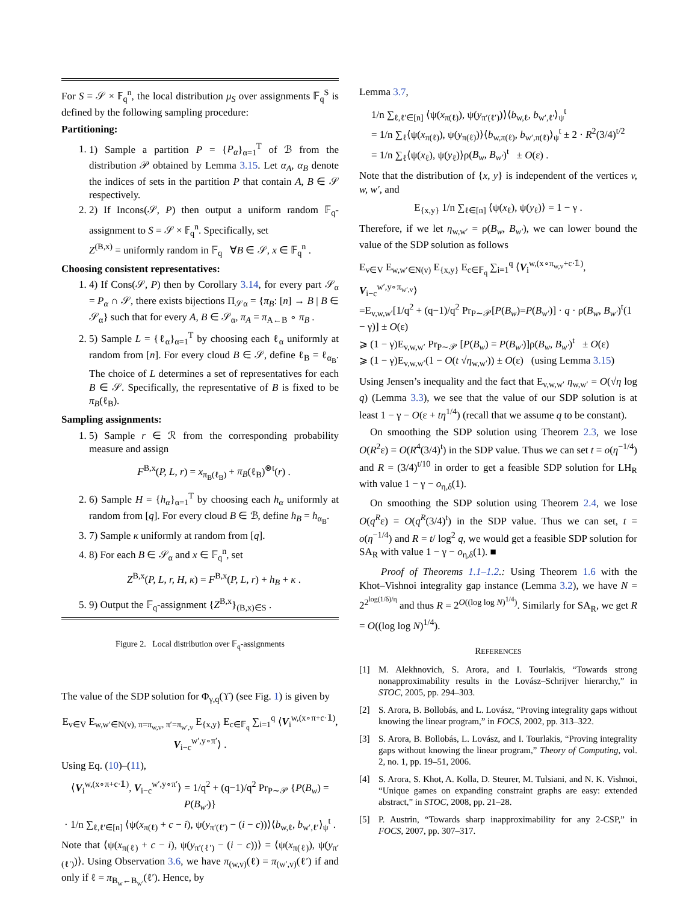For S = 𝒮 × 𝔽<sub>q</sub><sup>n</sup>, the local distribution μ<sub>S</sub> over assignments 𝔽<sub>q</sub><sup>S</sup> is defined by the following sampling procedure:
Partitioning:
1. 1) Sample a partition P = {P<sub>α</sub>}<sub>α=1</sub><sup>T</sup> of ℬ from the distribution 𝒫 obtained by Lemma 3.15. Let α<sub>A</sub>, α<sub>B</sub> denote the indices of sets in the partition P that contain A, B ∈ 𝒮 respectively.
2. 2) If Incons(𝒮, P) then output a uniform random 𝔽<sub>q</sub>-assignment to S = 𝒮 × 𝔽<sub>q</sub><sup>n</sup>. Specifically, set
Z<sup>(B,x)</sup> = uniformly random in 𝔽<sub>q</sub> ∀B ∈ 𝒮, x ∈ 𝔽<sub>q</sub><sup>n</sup> .
Choosing consistent representatives:
1. 4) If Cons(𝒮, P) then by Corollary 3.14, for every part 𝒮<sub>α</sub> = P<sub>α</sub> ∩ 𝒮, there exists bijections Π<sub>𝒮α</sub> = {π<sub>B</sub>: [n] → B | B ∈ 𝒮<sub>α</sub>} such that for every A, B ∈ 𝒮<sub>α</sub>, π<sub>A</sub> = π<sub>A←B</sub> ∘ π<sub>B</sub> .
2. 5) Sample L = {ℓ<sub>α</sub>}<sub>α=1</sub><sup>T</sup> by choosing each ℓ<sub>α</sub> uniformly at random from [n]. For every cloud B ∈ 𝒮, define ℓ<sub>B</sub> = ℓ<sub>α<sub>B</sub></sub>. The choice of L determines a set of representatives for each B ∈ 𝒮. Specifically, the representative of B is fixed to be π<sub>B</sub>(ℓ<sub>B</sub>).
Sampling assignments:
1. 5) Sample r ∈ ℛ from the corresponding probability measure and assign
F<sup>B,x</sup>(P, L, r) = x<sub>π<sub>B</sub>(ℓ<sub>B</sub>)</sub> + π<sub>B</sub>(ℓ<sub>B</sub>)<sup>⊗t</sup>(r) .
2. 6) Sample H = {h<sub>α</sub>}<sub>α=1</sub><sup>T</sup> by choosing each h<sub>α</sub> uniformly at random from [q]. For every cloud B ∈ ℬ, define h<sub>B</sub> = h<sub>α<sub>B</sub></sub>.
3. 7) Sample κ uniformly at random from [q].
4. 8) For each B ∈ 𝒮<sub>α</sub> and x ∈ 𝔽<sub>q</sub><sup>n</sup>, set
Z<sup>B,x</sup>(P, L, r, H, κ) = F<sup>B,x</sup>(P, L, r) + h<sub>B</sub> + κ .
5. 9) Output the 𝔽<sub>q</sub>-assignment {Z<sup>B,x</sup>}<sub>(B,x)∈S</sub> .
Figure 2. Local distribution over 𝔽<sub>q</sub>-assignments
The value of the SDP solution for Φ<sub>γ,q</sub>(ϒ) (see Fig. 1) is given by
E<sub>v∈V</sub> E<sub>w,w′∈N(v), π=π<sub>w,v</sub>, π′=π<sub>w′,v</sub></sub> E<sub>{x,y}</sub> E<sub>c∈𝔽<sub>q</sub></sub> ∑<sub>i=1</sub><sup>q</sup> ⟨V<sub>i</sub><sup>w,(x∘π+c·𝟙)</sup>, V<sub>i−c</sub><sup>w′,y∘π′</sup>⟩ .
Using Eq. (10)–(11),
⟨V<sub>i</sub><sup>w,(x∘π+c·𝟙)</sup>, V<sub>i−c</sub><sup>w′,y∘π′</sup>⟩ = 1/q<sup>2</sup> + (q−1)/q<sup>2</sup> Pr<sub>P∼𝒫</sub> {P(B<sub>w</sub>) = P(B<sub>w′</sub>)}
· 1/n ∑<sub>ℓ,ℓ′∈[n]</sub> ⟨ψ(x<sub>π(ℓ)</sub> + c − i), ψ(y<sub>π′(ℓ′)</sub> − (i − c))⟩⟨b<sub>w,ℓ</sub>, b<sub>w′,ℓ′</sub>⟩<sub>ψ</sub><sup>t</sup> .
Note that ⟨ψ(x<sub>π(ℓ)</sub> + c − i), ψ(y<sub>π′(ℓ′)</sub> − (i − c))⟩ = ⟨ψ(x<sub>π(ℓ)</sub>), ψ(y<sub>π′(ℓ′)</sub>)⟩. Using Observation 3.6, we have π<sub>(w,v)</sub>(ℓ) = π<sub>(w′,v)</sub>(ℓ′) if and only if ℓ = π<sub>B<sub>w</sub>←B<sub>w′</sub></sub>(ℓ′). Hence, by
Lemma 3.7,
1/n ∑<sub>ℓ,ℓ′∈[n]</sub> ⟨ψ(x<sub>π(ℓ)</sub>), ψ(y<sub>π′(ℓ′)</sub>)⟩⟨b<sub>w,ℓ</sub>, b<sub>w′,ℓ′</sub>⟩<sub>ψ</sub><sup>t</sup>
= 1/n ∑<sub>ℓ</sub>⟨ψ(x<sub>π(ℓ)</sub>), ψ(y<sub>π(ℓ)</sub>)⟩⟨b<sub>w,π(ℓ)</sub>, b<sub>w′,π(ℓ)</sub>⟩<sub>ψ</sub><sup>t</sup> ± 2 · R<sup>2</sup>(3/4)<sup>t/2</sup>
= 1/n ∑<sub>ℓ</sub>⟨ψ(x<sub>ℓ</sub>), ψ(y<sub>ℓ</sub>)⟩ρ(B<sub>w</sub>, B<sub>w′</sub>)<sup>t</sup> ± O(ε) .
Note that the distribution of {x, y} is independent of the vertices v, w, w′, and
E<sub>{x,y}</sub> 1/n ∑<sub>ℓ∈[n]</sub> ⟨ψ(x<sub>ℓ</sub>), ψ(y<sub>ℓ</sub>)⟩ = 1 − γ .
Therefore, if we let η<sub>w,w′</sub> = ρ(B<sub>w</sub>, B<sub>w′</sub>), we can lower bound the value of the SDP solution as follows
E<sub>v∈V</sub> E<sub>w,w′∈N(v)</sub> E<sub>{x,y}</sub> E<sub>c∈𝔽<sub>q</sub></sub> ∑<sub>i=1</sub><sup>q</sup> ⟨V<sub>i</sub><sup>w,(x∘π<sub>w,v</sub>+c·𝟙)</sup>, V<sub>i−c</sub><sup>w′,y∘π<sub>w′,v</sub></sup>⟩
=E<sub>v,w,w′</sub>[1/q<sup>2</sup> + (q−1)/q<sup>2</sup> Pr<sub>P∼𝒫</sub>[P(B<sub>w</sub>)=P(B<sub>w′</sub>)] · q · ρ(B<sub>w</sub>, B<sub>w′</sub>)<sup>t</sup>(1 − γ)] ± O(ε)
⩾ (1 − γ)E<sub>v,w,w′</sub> Pr<sub>P∼𝒫</sub> [P(B<sub>w</sub>) = P(B<sub>w′</sub>)]ρ(B<sub>w</sub>, B<sub>w′</sub>)<sup>t</sup> ± O(ε)
⩾ (1 − γ)E<sub>v,w,w′</sub>(1 − O(t √η<sub>w,w′</sub>)) ± O(ε) (using Lemma 3.15)
Using Jensen’s inequality and the fact that E<sub>v,w,w′</sub> η<sub>w,w′</sub> = O(√η log q) (Lemma 3.3), we see that the value of our SDP solution is at least 1 − γ − O(ε + tη<sup>1/4</sup>) (recall that we assume q to be constant).
On smoothing the SDP solution using Theorem 2.3, we lose O(R<sup>2</sup>ε) = O(R<sup>4</sup>(3/4)<sup>t</sup>) in the SDP value. Thus we can set t = o(η<sup>−1/4</sup>) and R = (3/4)<sup>t/10</sup> in order to get a feasible SDP solution for LH<sub>R</sub> with value 1 − γ − o<sub>η,δ</sub>(1).
On smoothing the SDP solution using Theorem 2.4, we lose O(q<sup>R</sup>ε) = O(q<sup>R</sup>(3/4)<sup>t</sup>) in the SDP value. Thus we can set, t = o(η<sup>−1/4</sup>) and R = t/ log<sup>2</sup> q, we would get a feasible SDP solution for SA<sub>R</sub> with value 1 − γ − o<sub>η,δ</sub>(1). ■
Proof of Theorems 1.1–1.2.: Using Theorem 1.6 with the Khot–Vishnoi integrality gap instance (Lemma 3.2), we have N = 2<sup>2<sup>log(1/δ)/η</sup></sup> and thus R = 2<sup>O((log log N)<sup>1/4</sup>)</sup>. Similarly for SA<sub>R</sub>, we get R = O((log log N)<sup>1/4</sup>).
REFERENCES
[1] M. Alekhnovich, S. Arora, and I. Tourlakis, “Towards strong nonapproximability results in the Lovász–Schrijver hierarchy,” in STOC, 2005, pp. 294–303.
[2] S. Arora, B. Bollobás, and L. Lovász, “Proving integrality gaps without knowing the linear program,” in FOCS, 2002, pp. 313–322.
[3] S. Arora, B. Bollobás, L. Lovász, and I. Tourlakis, “Proving integrality gaps without knowing the linear program,” Theory of Computing, vol. 2, no. 1, pp. 19–51, 2006.
[4] S. Arora, S. Khot, A. Kolla, D. Steurer, M. Tulsiani, and N. K. Vishnoi, “Unique games on expanding constraint graphs are easy: extended abstract,” in STOC, 2008, pp. 21–28.
[5] P. Austrin, “Towards sharp inapproximability for any 2-CSP,” in FOCS, 2007, pp. 307–317.